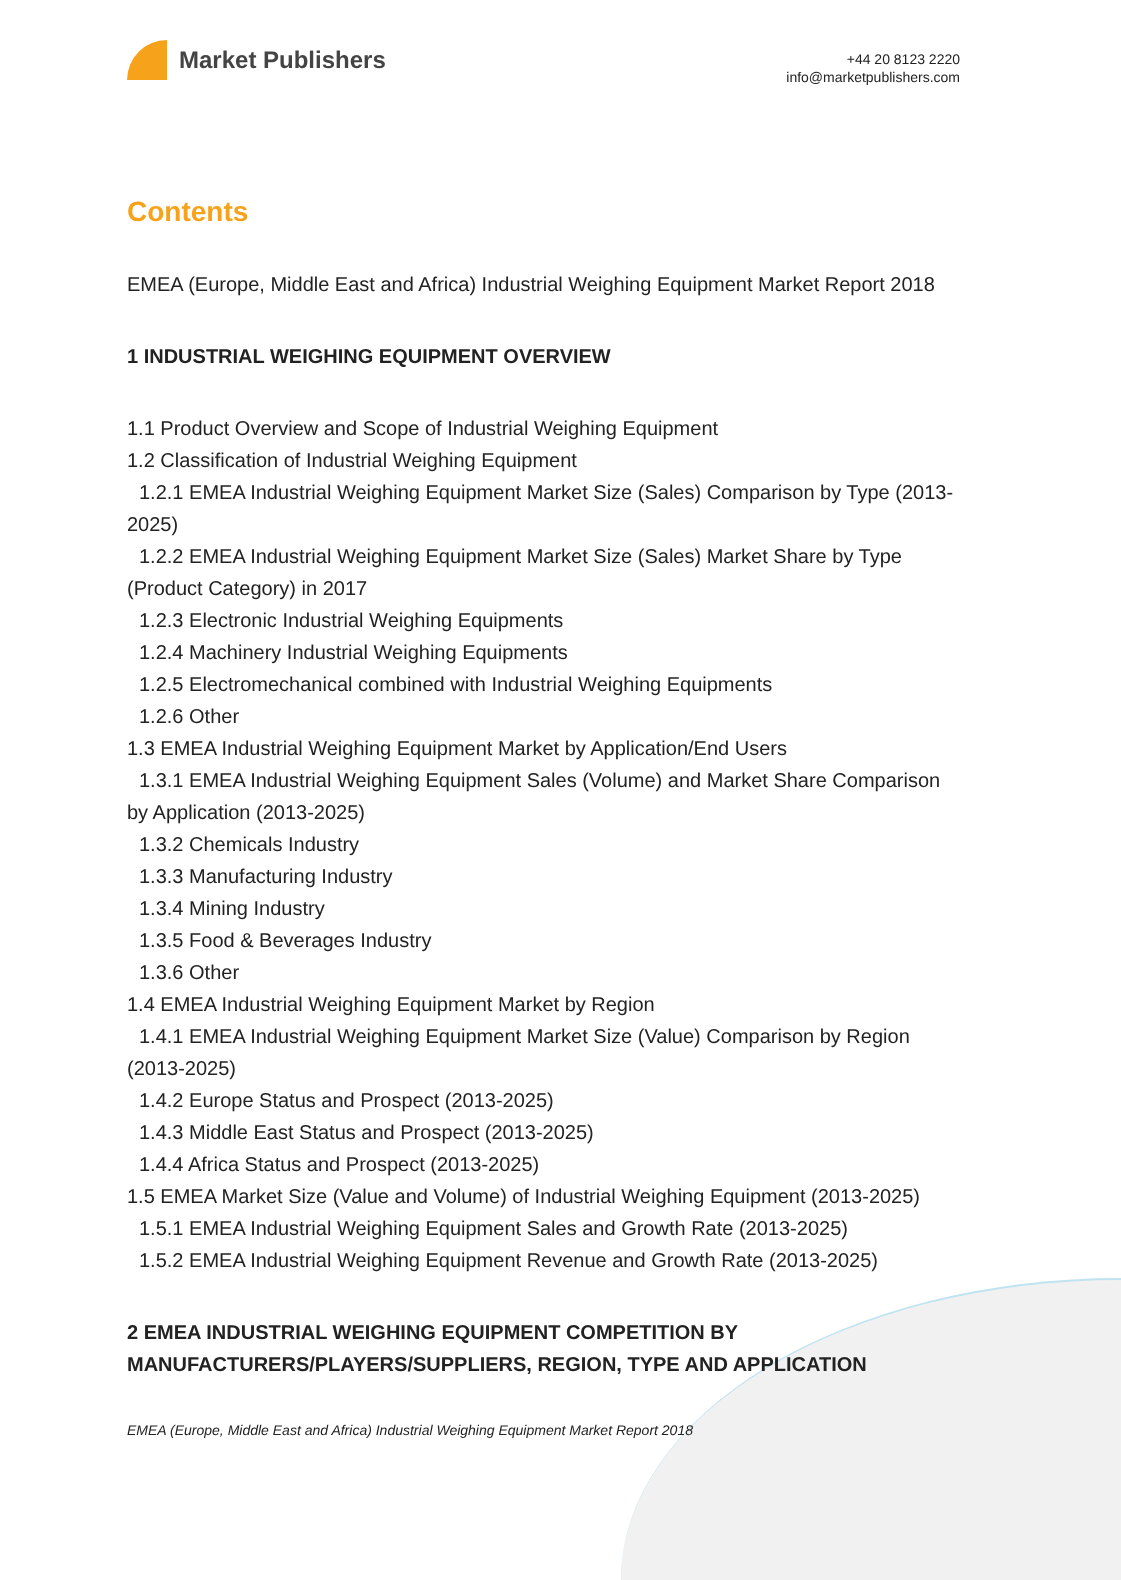Market Publishers
+44 20 8123 2220
info@marketpublishers.com
Contents
EMEA (Europe, Middle East and Africa) Industrial Weighing Equipment Market Report 2018
1 INDUSTRIAL WEIGHING EQUIPMENT OVERVIEW
1.1 Product Overview and Scope of Industrial Weighing Equipment
1.2 Classification of Industrial Weighing Equipment
1.2.1 EMEA Industrial Weighing Equipment Market Size (Sales) Comparison by Type (2013-2025)
1.2.2 EMEA Industrial Weighing Equipment Market Size (Sales) Market Share by Type (Product Category) in 2017
1.2.3 Electronic Industrial Weighing Equipments
1.2.4 Machinery Industrial Weighing Equipments
1.2.5 Electromechanical combined with Industrial Weighing Equipments
1.2.6 Other
1.3 EMEA Industrial Weighing Equipment Market by Application/End Users
1.3.1 EMEA Industrial Weighing Equipment Sales (Volume) and Market Share Comparison by Application (2013-2025)
1.3.2 Chemicals Industry
1.3.3 Manufacturing Industry
1.3.4 Mining Industry
1.3.5 Food & Beverages Industry
1.3.6 Other
1.4 EMEA Industrial Weighing Equipment Market by Region
1.4.1 EMEA Industrial Weighing Equipment Market Size (Value) Comparison by Region (2013-2025)
1.4.2 Europe Status and Prospect (2013-2025)
1.4.3 Middle East Status and Prospect (2013-2025)
1.4.4 Africa Status and Prospect (2013-2025)
1.5 EMEA Market Size (Value and Volume) of Industrial Weighing Equipment (2013-2025)
1.5.1 EMEA Industrial Weighing Equipment Sales and Growth Rate (2013-2025)
1.5.2 EMEA Industrial Weighing Equipment Revenue and Growth Rate (2013-2025)
2 EMEA INDUSTRIAL WEIGHING EQUIPMENT COMPETITION BY MANUFACTURERS/PLAYERS/SUPPLIERS, REGION, TYPE AND APPLICATION
EMEA (Europe, Middle East and Africa) Industrial Weighing Equipment Market Report 2018